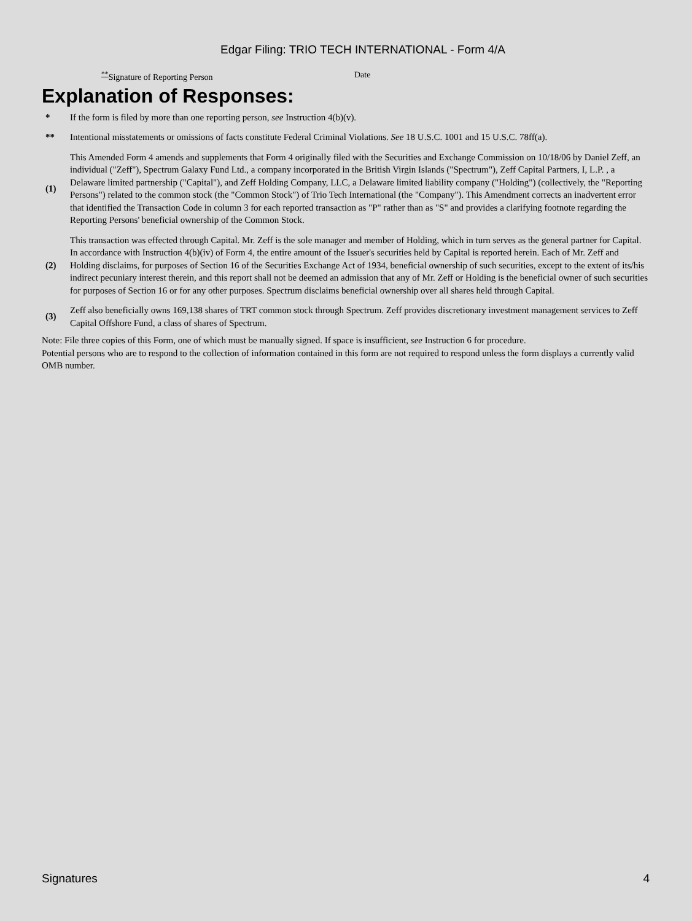Edgar Filing: TRIO TECH INTERNATIONAL - Form 4/A
<sup>**</sup> Signature of Reporting Person Date
Explanation of Responses:
| * | If the form is filed by more than one reporting person, see Instruction 4(b)(v). |
| ** | Intentional misstatements or omissions of facts constitute Federal Criminal Violations. See 18 U.S.C. 1001 and 15 U.S.C. 78ff(a). |
| (1) | This Amended Form 4 amends and supplements that Form 4 originally filed with the Securities and Exchange Commission on 10/18/06 by Daniel Zeff, an individual ("Zeff"), Spectrum Galaxy Fund Ltd., a company incorporated in the British Virgin Islands ("Spectrum"), Zeff Capital Partners, I, L.P. , a Delaware limited partnership ("Capital"), and Zeff Holding Company, LLC, a Delaware limited liability company ("Holding") (collectively, the "Reporting Persons") related to the common stock (the "Common Stock") of Trio Tech International (the "Company"). This Amendment corrects an inadvertent error that identified the Transaction Code in column 3 for each reported transaction as "P" rather than as "S" and provides a clarifying footnote regarding the Reporting Persons' beneficial ownership of the Common Stock. |
| (2) | This transaction was effected through Capital. Mr. Zeff is the sole manager and member of Holding, which in turn serves as the general partner for Capital. In accordance with Instruction 4(b)(iv) of Form 4, the entire amount of the Issuer's securities held by Capital is reported herein. Each of Mr. Zeff and Holding disclaims, for purposes of Section 16 of the Securities Exchange Act of 1934, beneficial ownership of such securities, except to the extent of its/his indirect pecuniary interest therein, and this report shall not be deemed an admission that any of Mr. Zeff or Holding is the beneficial owner of such securities for purposes of Section 16 or for any other purposes. Spectrum disclaims beneficial ownership over all shares held through Capital. |
| (3) | Zeff also beneficially owns 169,138 shares of TRT common stock through Spectrum. Zeff provides discretionary investment management services to Zeff Capital Offshore Fund, a class of shares of Spectrum. |
Note: File three copies of this Form, one of which must be manually signed. If space is insufficient, see Instruction 6 for procedure.
Potential persons who are to respond to the collection of information contained in this form are not required to respond unless the form displays a currently valid OMB number.
Signatures 4